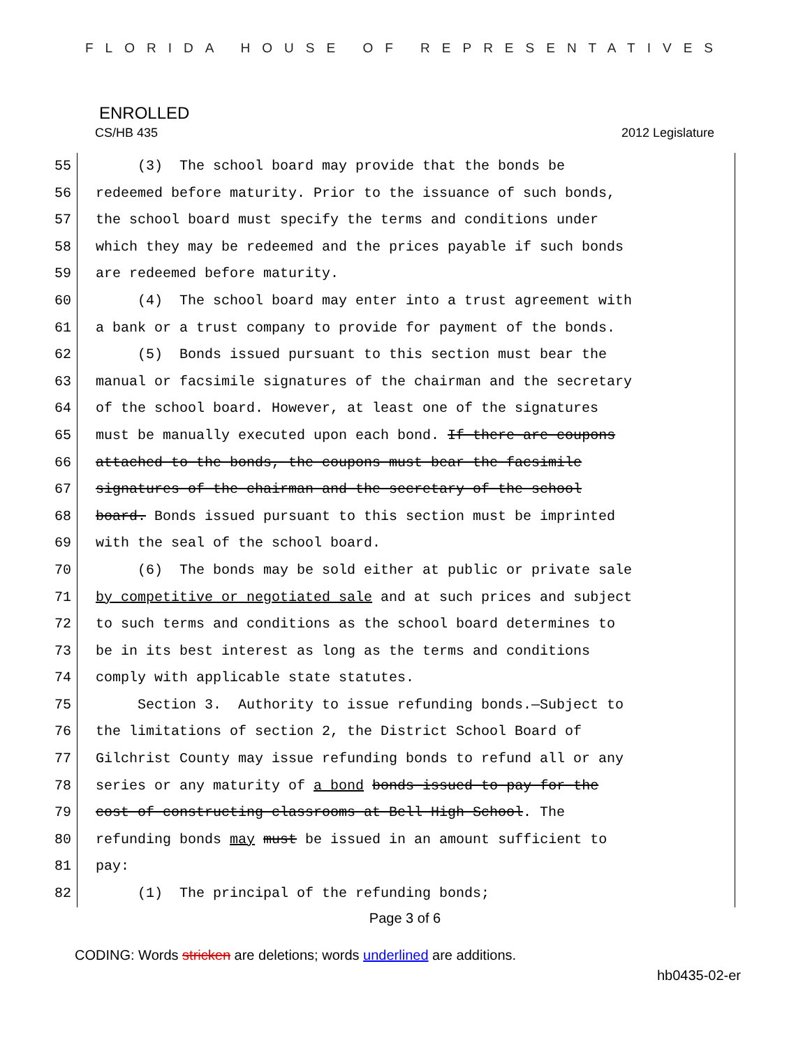FLORIDA HOUSE OF REPRESENTATIVES
ENROLLED
CS/HB 435 2012 Legislature
55 (3) The school board may provide that the bonds be
56 redeemed before maturity. Prior to the issuance of such bonds,
57 the school board must specify the terms and conditions under
58 which they may be redeemed and the prices payable if such bonds
59 are redeemed before maturity.
60 (4) The school board may enter into a trust agreement with
61 a bank or a trust company to provide for payment of the bonds.
62 (5) Bonds issued pursuant to this section must bear the
63 manual or facsimile signatures of the chairman and the secretary
64 of the school board. However, at least one of the signatures
65 must be manually executed upon each bond. If there are coupons
66 attached to the bonds, the coupons must bear the facsimile
67 signatures of the chairman and the secretary of the school
68 board. Bonds issued pursuant to this section must be imprinted
69 with the seal of the school board.
70 (6) The bonds may be sold either at public or private sale
71 by competitive or negotiated sale and at such prices and subject
72 to such terms and conditions as the school board determines to
73 be in its best interest as long as the terms and conditions
74 comply with applicable state statutes.
75 Section 3. Authority to issue refunding bonds.—Subject to
76 the limitations of section 2, the District School Board of
77 Gilchrist County may issue refunding bonds to refund all or any
78 series or any maturity of a bond bonds issued to pay for the
79 cost of constructing classrooms at Bell High School. The
80 refunding bonds may must be issued in an amount sufficient to
81 pay:
82 (1) The principal of the refunding bonds;
Page 3 of 6
CODING: Words stricken are deletions; words underlined are additions.
hb0435-02-er